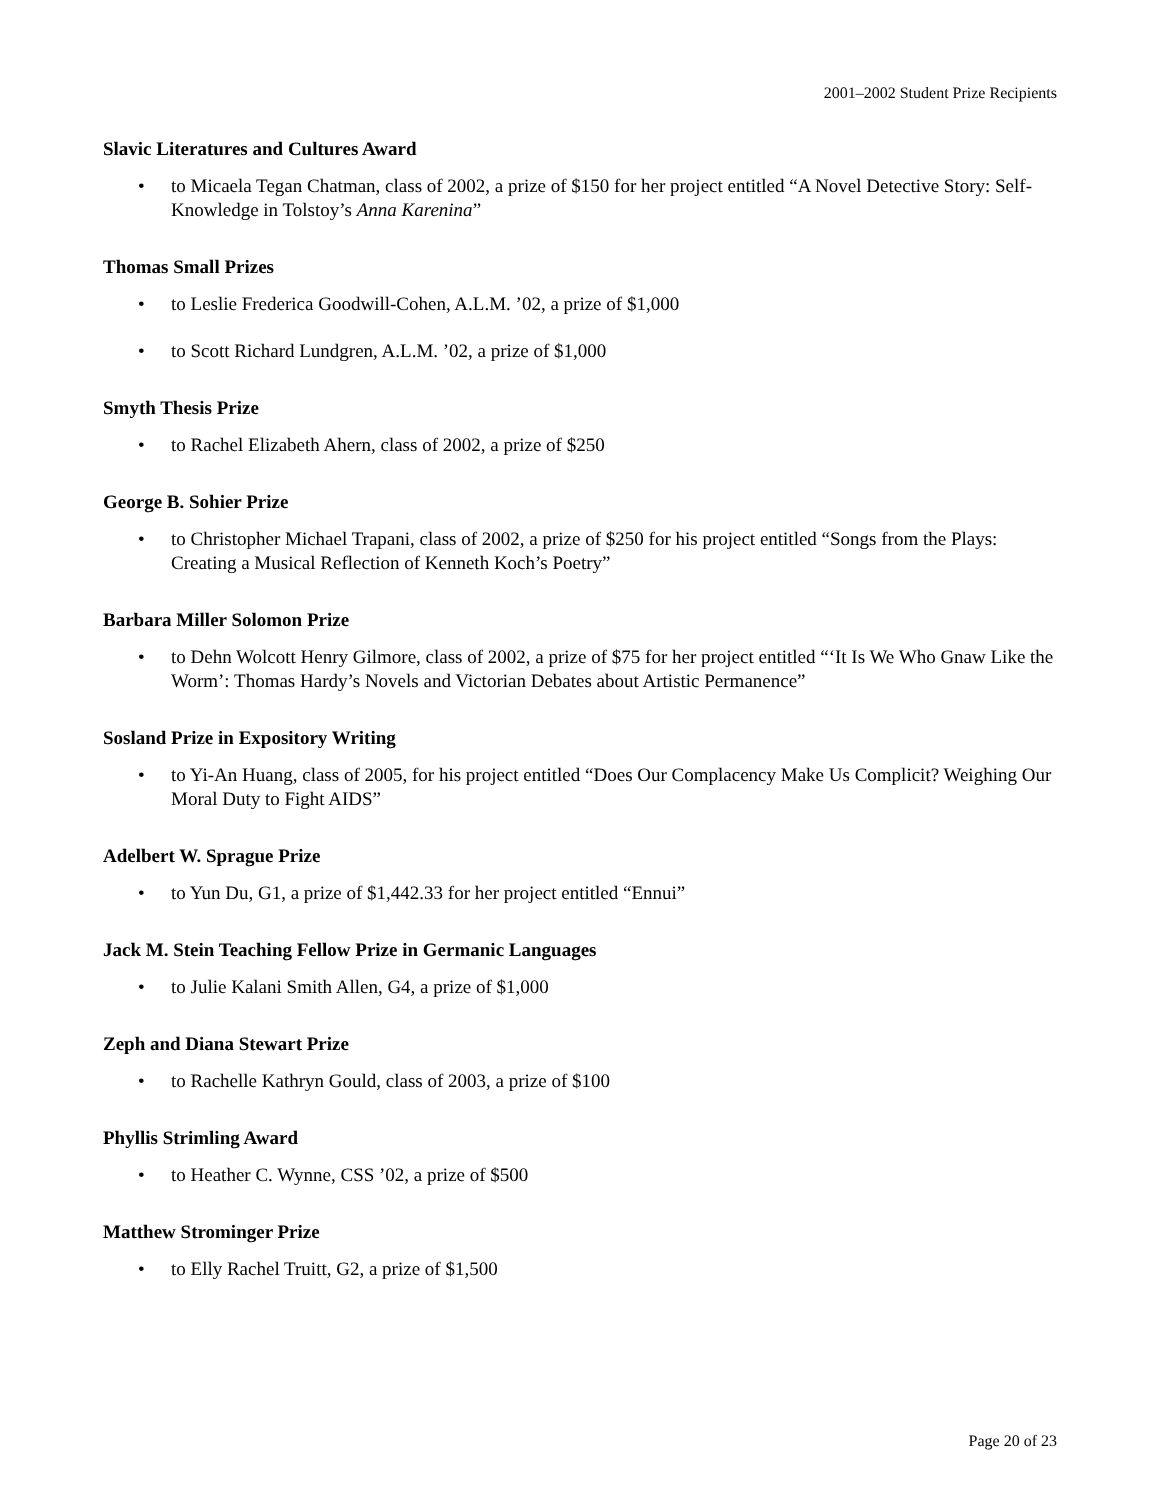2001–2002 Student Prize Recipients
Slavic Literatures and Cultures Award
• to Micaela Tegan Chatman, class of 2002, a prize of $150 for her project entitled “A Novel Detective Story: Self-Knowledge in Tolstoy’s Anna Karenina”
Thomas Small Prizes
• to Leslie Frederica Goodwill-Cohen, A.L.M. ’02, a prize of $1,000
• to Scott Richard Lundgren, A.L.M. ’02, a prize of $1,000
Smyth Thesis Prize
• to Rachel Elizabeth Ahern, class of 2002, a prize of $250
George B. Sohier Prize
• to Christopher Michael Trapani, class of 2002, a prize of $250 for his project entitled “Songs from the Plays: Creating a Musical Reflection of Kenneth Koch’s Poetry”
Barbara Miller Solomon Prize
• to Dehn Wolcott Henry Gilmore, class of 2002, a prize of $75 for her project entitled “‘It Is We Who Gnaw Like the Worm’: Thomas Hardy’s Novels and Victorian Debates about Artistic Permanence”
Sosland Prize in Expository Writing
• to Yi-An Huang, class of 2005, for his project entitled “Does Our Complacency Make Us Complicit? Weighing Our Moral Duty to Fight AIDS”
Adelbert W. Sprague Prize
• to Yun Du, G1, a prize of $1,442.33 for her project entitled “Ennui”
Jack M. Stein Teaching Fellow Prize in Germanic Languages
• to Julie Kalani Smith Allen, G4, a prize of $1,000
Zeph and Diana Stewart Prize
• to Rachelle Kathryn Gould, class of 2003, a prize of $100
Phyllis Strimling Award
• to Heather C. Wynne, CSS ’02, a prize of $500
Matthew Strominger Prize
• to Elly Rachel Truitt, G2, a prize of $1,500
Page 20 of 23